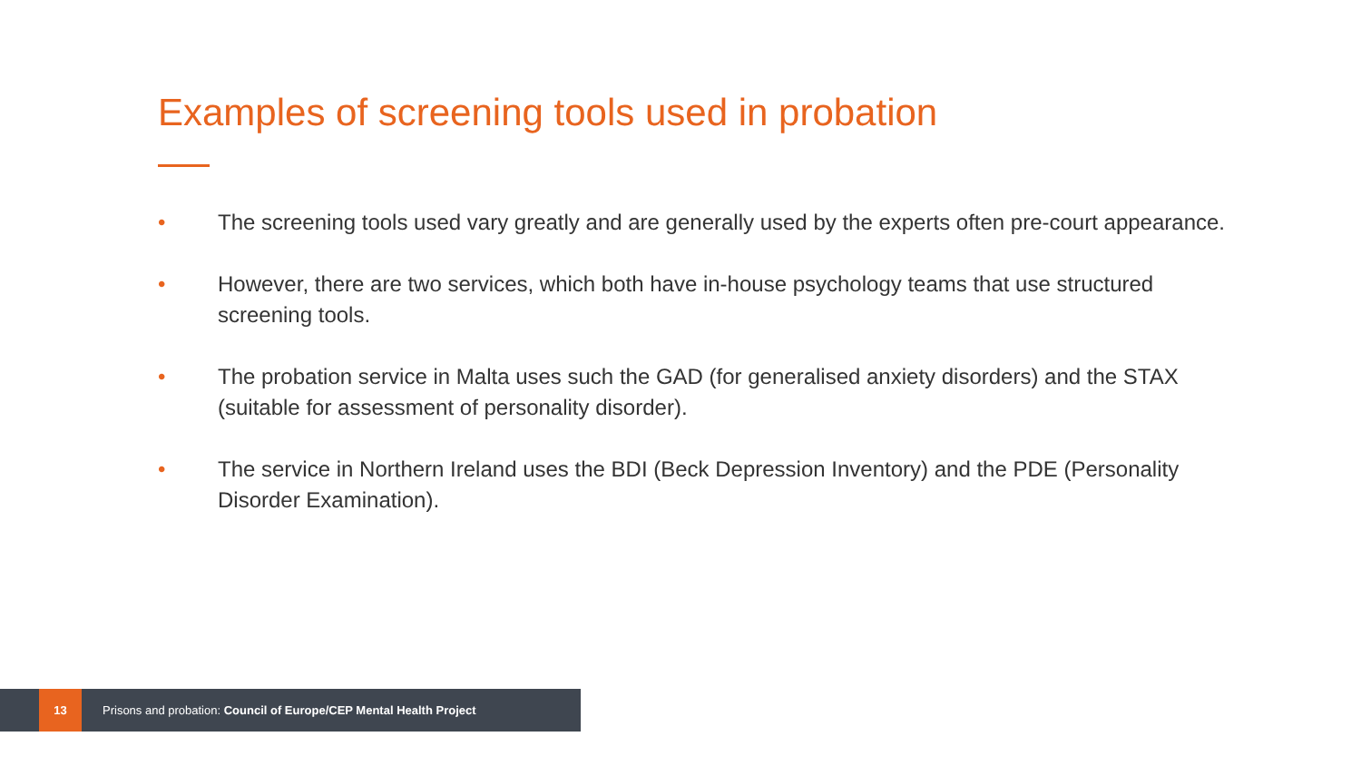Examples of screening tools used in probation
• The screening tools used vary greatly and are generally used by the experts often pre-court appearance.
• However, there are two services, which both have in-house psychology teams that use structured screening tools.
• The probation service in Malta uses such the GAD (for generalised anxiety disorders) and the STAX (suitable for assessment of personality disorder).
• The service in Northern Ireland uses the BDI (Beck Depression Inventory) and the PDE (Personality Disorder Examination).
13
Prisons and probation: Council of Europe/CEP Mental Health Project